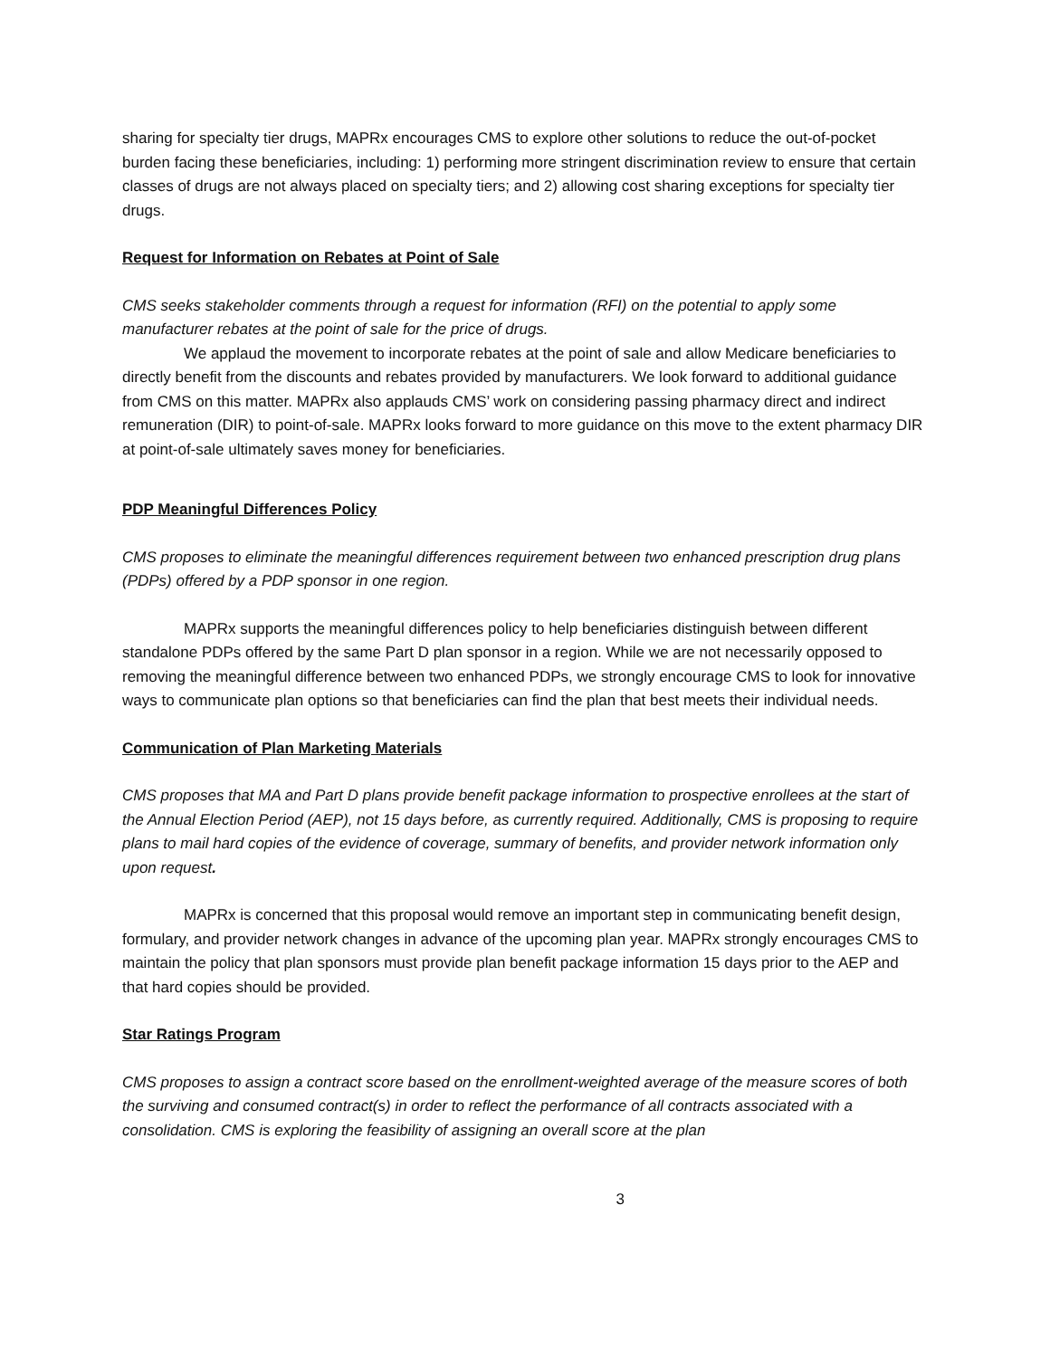sharing for specialty tier drugs, MAPRx encourages CMS to explore other solutions to reduce the out-of-pocket burden facing these beneficiaries, including: 1) performing more stringent discrimination review to ensure that certain classes of drugs are not always placed on specialty tiers; and 2) allowing cost sharing exceptions for specialty tier drugs.
Request for Information on Rebates at Point of Sale
CMS seeks stakeholder comments through a request for information (RFI) on the potential to apply some manufacturer rebates at the point of sale for the price of drugs.
We applaud the movement to incorporate rebates at the point of sale and allow Medicare beneficiaries to directly benefit from the discounts and rebates provided by manufacturers. We look forward to additional guidance from CMS on this matter. MAPRx also applauds CMS’ work on considering passing pharmacy direct and indirect remuneration (DIR) to point-of-sale. MAPRx looks forward to more guidance on this move to the extent pharmacy DIR at point-of-sale ultimately saves money for beneficiaries.
PDP Meaningful Differences Policy
CMS proposes to eliminate the meaningful differences requirement between two enhanced prescription drug plans (PDPs) offered by a PDP sponsor in one region.
MAPRx supports the meaningful differences policy to help beneficiaries distinguish between different standalone PDPs offered by the same Part D plan sponsor in a region. While we are not necessarily opposed to removing the meaningful difference between two enhanced PDPs, we strongly encourage CMS to look for innovative ways to communicate plan options so that beneficiaries can find the plan that best meets their individual needs.
Communication of Plan Marketing Materials
CMS proposes that MA and Part D plans provide benefit package information to prospective enrollees at the start of the Annual Election Period (AEP), not 15 days before, as currently required. Additionally, CMS is proposing to require plans to mail hard copies of the evidence of coverage, summary of benefits, and provider network information only upon request.
MAPRx is concerned that this proposal would remove an important step in communicating benefit design, formulary, and provider network changes in advance of the upcoming plan year. MAPRx strongly encourages CMS to maintain the policy that plan sponsors must provide plan benefit package information 15 days prior to the AEP and that hard copies should be provided.
Star Ratings Program
CMS proposes to assign a contract score based on the enrollment-weighted average of the measure scores of both the surviving and consumed contract(s) in order to reflect the performance of all contracts associated with a consolidation. CMS is exploring the feasibility of assigning an overall score at the plan
3